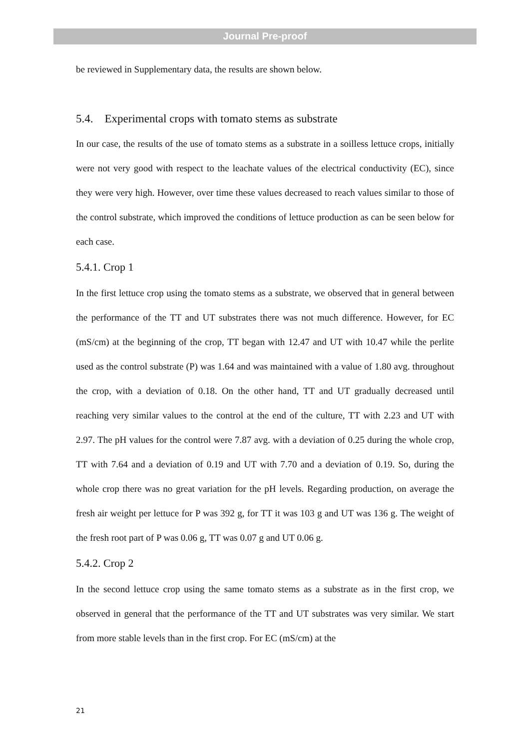Journal Pre-proof
be reviewed in Supplementary data, the results are shown below.
5.4. Experimental crops with tomato stems as substrate
In our case, the results of the use of tomato stems as a substrate in a soilless lettuce crops, initially were not very good with respect to the leachate values of the electrical conductivity (EC), since they were very high. However, over time these values decreased to reach values similar to those of the control substrate, which improved the conditions of lettuce production as can be seen below for each case.
5.4.1. Crop 1
In the first lettuce crop using the tomato stems as a substrate, we observed that in general between the performance of the TT and UT substrates there was not much difference. However, for EC (mS/cm) at the beginning of the crop, TT began with 12.47 and UT with 10.47 while the perlite used as the control substrate (P) was 1.64 and was maintained with a value of 1.80 avg. throughout the crop, with a deviation of 0.18. On the other hand, TT and UT gradually decreased until reaching very similar values to the control at the end of the culture, TT with 2.23 and UT with 2.97. The pH values for the control were 7.87 avg. with a deviation of 0.25 during the whole crop, TT with 7.64 and a deviation of 0.19 and UT with 7.70 and a deviation of 0.19. So, during the whole crop there was no great variation for the pH levels. Regarding production, on average the fresh air weight per lettuce for P was 392 g, for TT it was 103 g and UT was 136 g. The weight of the fresh root part of P was 0.06 g, TT was 0.07 g and UT 0.06 g.
5.4.2. Crop 2
In the second lettuce crop using the same tomato stems as a substrate as in the first crop, we observed in general that the performance of the TT and UT substrates was very similar. We start from more stable levels than in the first crop. For EC (mS/cm) at the
21